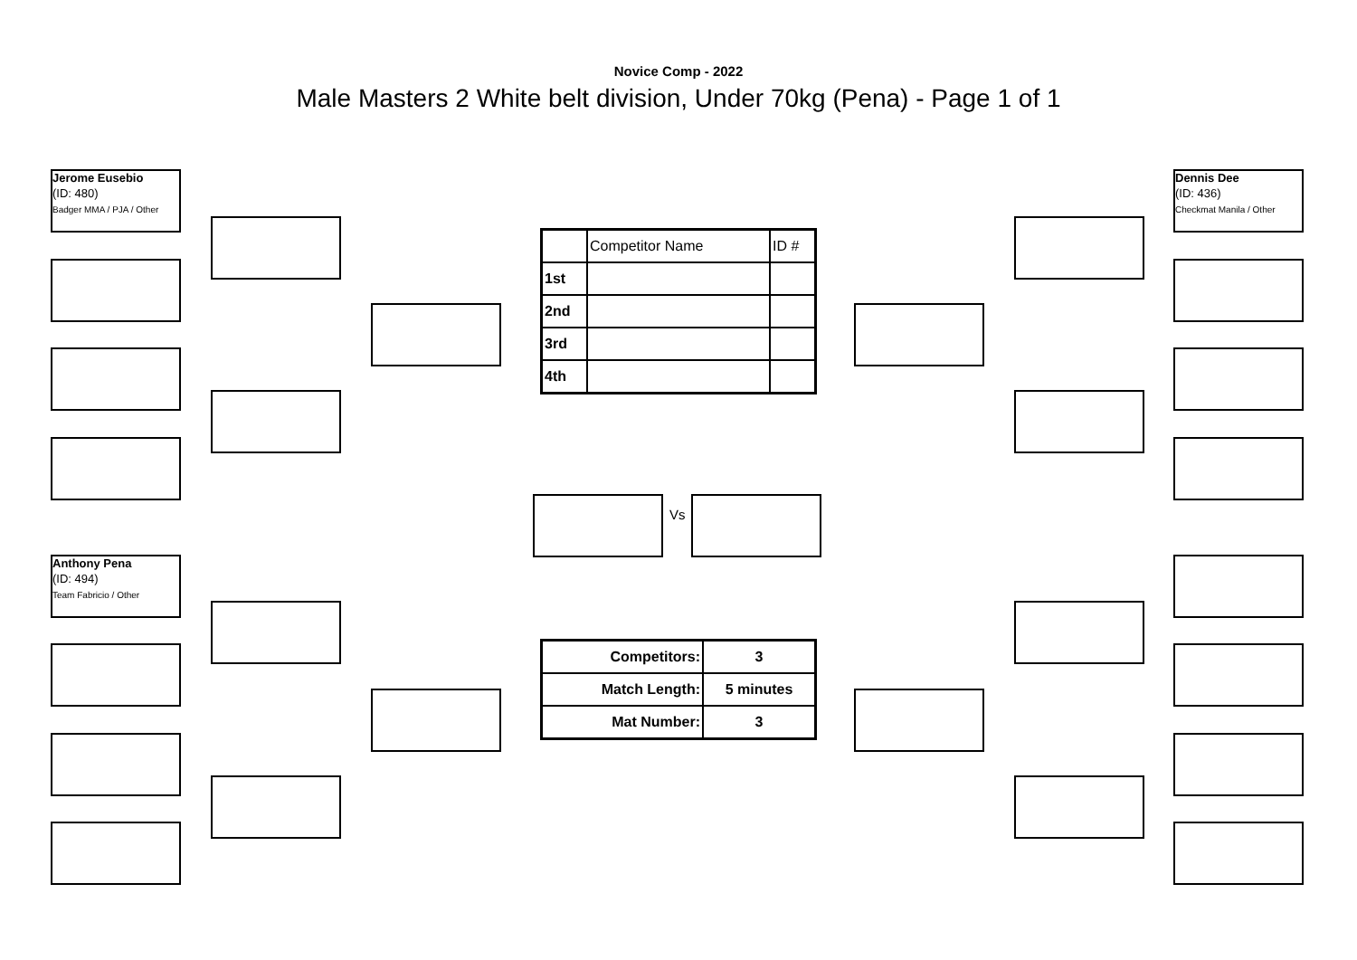Novice Comp - 2022
Male Masters 2 White belt division, Under 70kg (Pena) - Page 1 of 1
Jerome Eusebio
(ID: 480)
Badger MMA / PJA / Other
Anthony Pena
(ID: 494)
Team Fabricio / Other
Vs
Dennis Dee
(ID: 436)
Checkmat Manila / Other
| | Competitor Name | ID # |
| 1st | | |
| 2nd | | |
| 3rd | | |
| 4th | | |
| Competitors: | 3 |
| Match Length: | 5 minutes |
| Mat Number: | 3 |